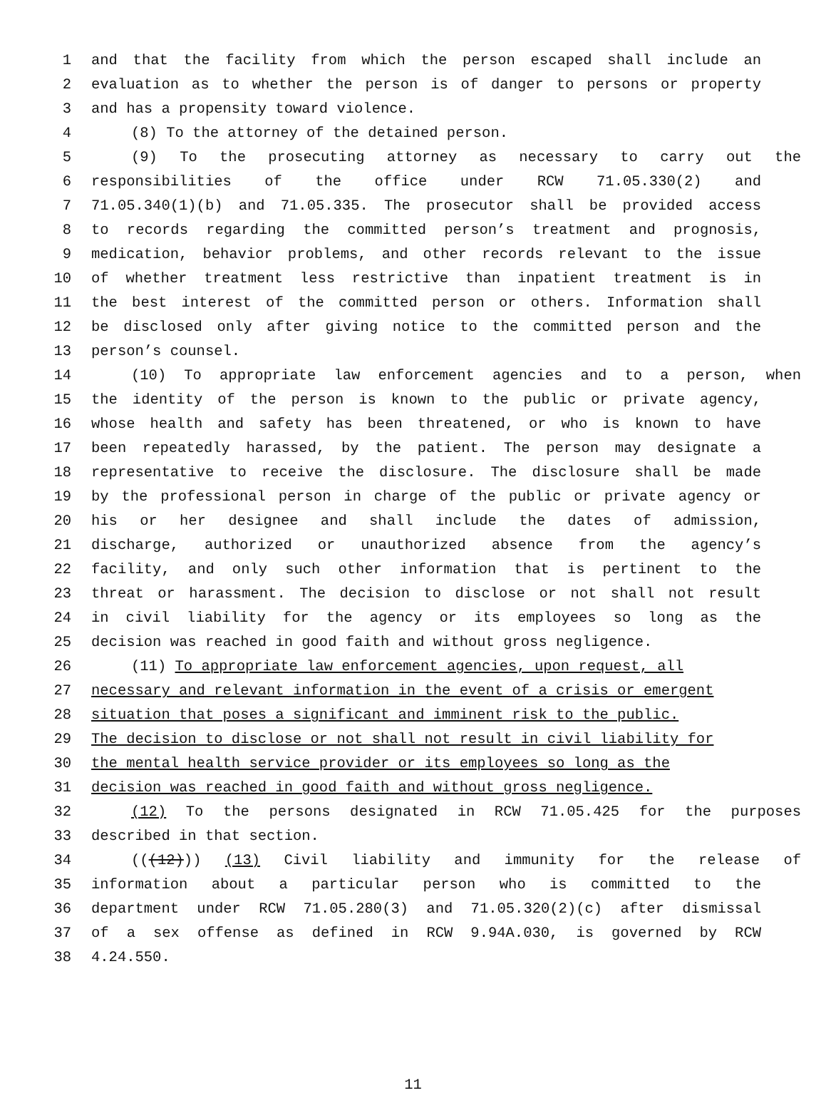1 and that the facility from which the person escaped shall include an
2 evaluation as to whether the person is of danger to persons or property
3 and has a propensity toward violence.
4 (8) To the attorney of the detained person.
5 (9) To the prosecuting attorney as necessary to carry out the
6 responsibilities of the office under RCW 71.05.330(2) and
7 71.05.340(1)(b) and 71.05.335. The prosecutor shall be provided access
8 to records regarding the committed person’s treatment and prognosis,
9 medication, behavior problems, and other records relevant to the issue
10 of whether treatment less restrictive than inpatient treatment is in
11 the best interest of the committed person or others. Information shall
12 be disclosed only after giving notice to the committed person and the
13 person’s counsel.
14 (10) To appropriate law enforcement agencies and to a person, when
15 the identity of the person is known to the public or private agency,
16 whose health and safety has been threatened, or who is known to have
17 been repeatedly harassed, by the patient. The person may designate a
18 representative to receive the disclosure. The disclosure shall be made
19 by the professional person in charge of the public or private agency or
20 his or her designee and shall include the dates of admission,
21 discharge, authorized or unauthorized absence from the agency’s
22 facility, and only such other information that is pertinent to the
23 threat or harassment. The decision to disclose or not shall not result
24 in civil liability for the agency or its employees so long as the
25 decision was reached in good faith and without gross negligence.
26 (11) To appropriate law enforcement agencies, upon request, all
27 necessary and relevant information in the event of a crisis or emergent
28 situation that poses a significant and imminent risk to the public.
29 The decision to disclose or not shall not result in civil liability for
30 the mental health service provider or its employees so long as the
31 decision was reached in good faith and without gross negligence.
32 (12) To the persons designated in RCW 71.05.425 for the purposes
33 described in that section.
34 (((12))) (13) Civil liability and immunity for the release of
35 information about a particular person who is committed to the
36 department under RCW 71.05.280(3) and 71.05.320(2)(c) after dismissal
37 of a sex offense as defined in RCW 9.94A.030, is governed by RCW
38 4.24.550.
11